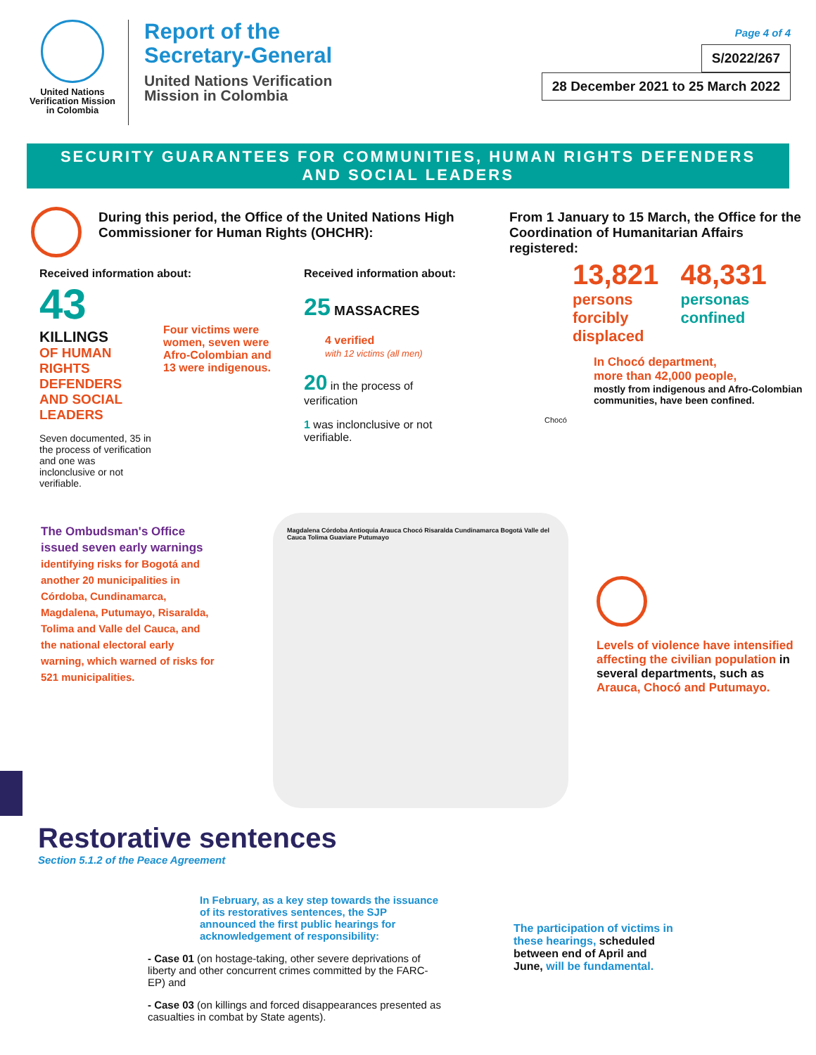United Nations Verification Mission in Colombia
Report of the
Secretary-General
United Nations Verification
Mission in Colombia
Page 4 of 4
S/2022/267
28 December 2021 to 25 March 2022
SECURITY GUARANTEES FOR COMMUNITIES, HUMAN RIGHTS DEFENDERS
AND SOCIAL LEADERS
During this period, the Office of the United Nations High Commissioner for Human Rights (OHCHR):
Received information about:
43
KILLINGS
OF HUMAN RIGHTS DEFENDERS AND SOCIAL LEADERS
Seven documented, 35 in the process of verification and one was inclonclusive or not verifiable.
Four victims were women, seven were Afro-Colombian and 13 were indigenous.
Received information about:
25 MASSACRES
4 verified
with 12 victims (all men)
20 in the process of verification
1 was inclonclusive or not verifiable.
From 1 January to 15 March, the Office for the Coordination of Humanitarian Affairs registered:
13,821
persons forcibly displaced
48,331
personas confined
In Chocó department,
more than 42,000 people,
mostly from indigenous and Afro-Colombian communities, have been confined.
Chocó
The Ombudsman's Office issued seven early warnings identifying risks for Bogotá and another 20 municipalities in Córdoba, Cundinamarca, Magdalena, Putumayo, Risaralda, Tolima and Valle del Cauca, and the national electoral early warning, which warned of risks for 521 municipalities.
Magdalena Córdoba Antioquia Arauca Chocó Risaralda Cundinamarca Bogotá Valle del Cauca Tolima Guaviare Putumayo
Levels of violence have intensified affecting the civilian population in several departments, such as Arauca, Chocó and Putumayo.
Restorative sentences
Section 5.1.2 of the Peace Agreement
In February, as a key step towards the issuance of its restoratives sentences, the SJP announced the first public hearings for acknowledgement of responsibility:
- Case 01 (on hostage-taking, other severe deprivations of liberty and other concurrent crimes committed by the FARC-EP) and
- Case 03 (on killings and forced disappearances presented as casualties in combat by State agents).
The participation of victims in these hearings, scheduled between end of April and June, will be fundamental.